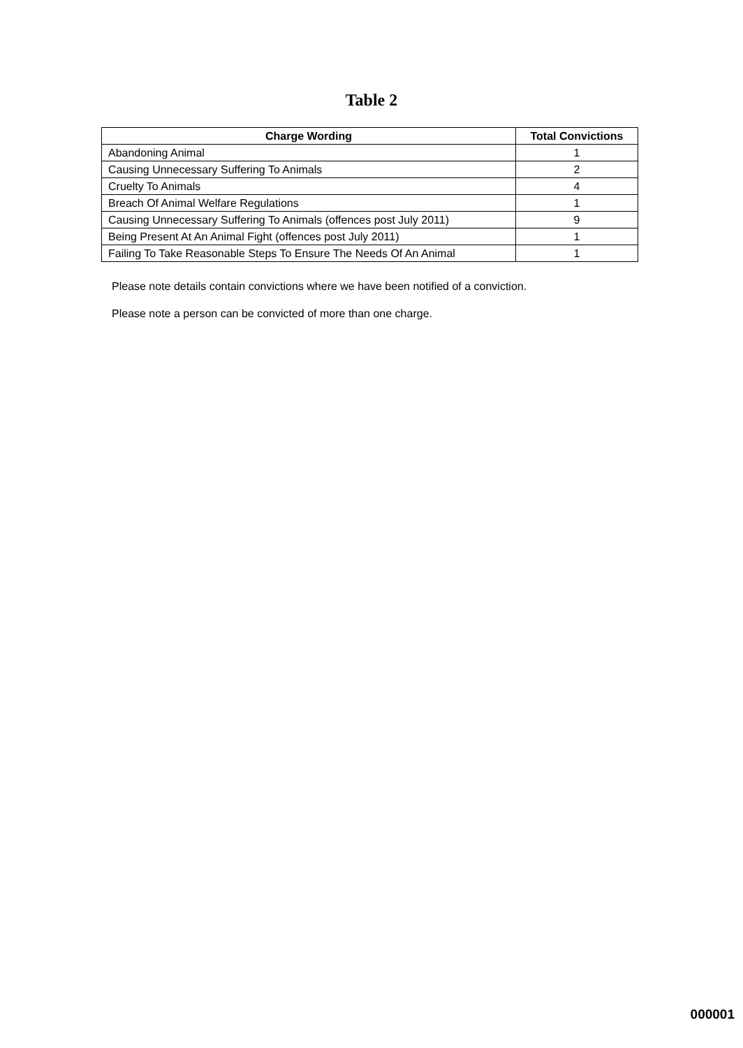Table 2
| Charge Wording | Total Convictions |
| --- | --- |
| Abandoning Animal | 1 |
| Causing Unnecessary Suffering To Animals | 2 |
| Cruelty To Animals | 4 |
| Breach Of Animal Welfare Regulations | 1 |
| Causing Unnecessary Suffering To Animals (offences post July 2011) | 9 |
| Being Present At An Animal Fight (offences post July 2011) | 1 |
| Failing To Take Reasonable Steps To Ensure The Needs Of An Animal | 1 |
Please note details contain convictions where we have been notified of a conviction.
Please note a person can be convicted of more than one charge.
000001